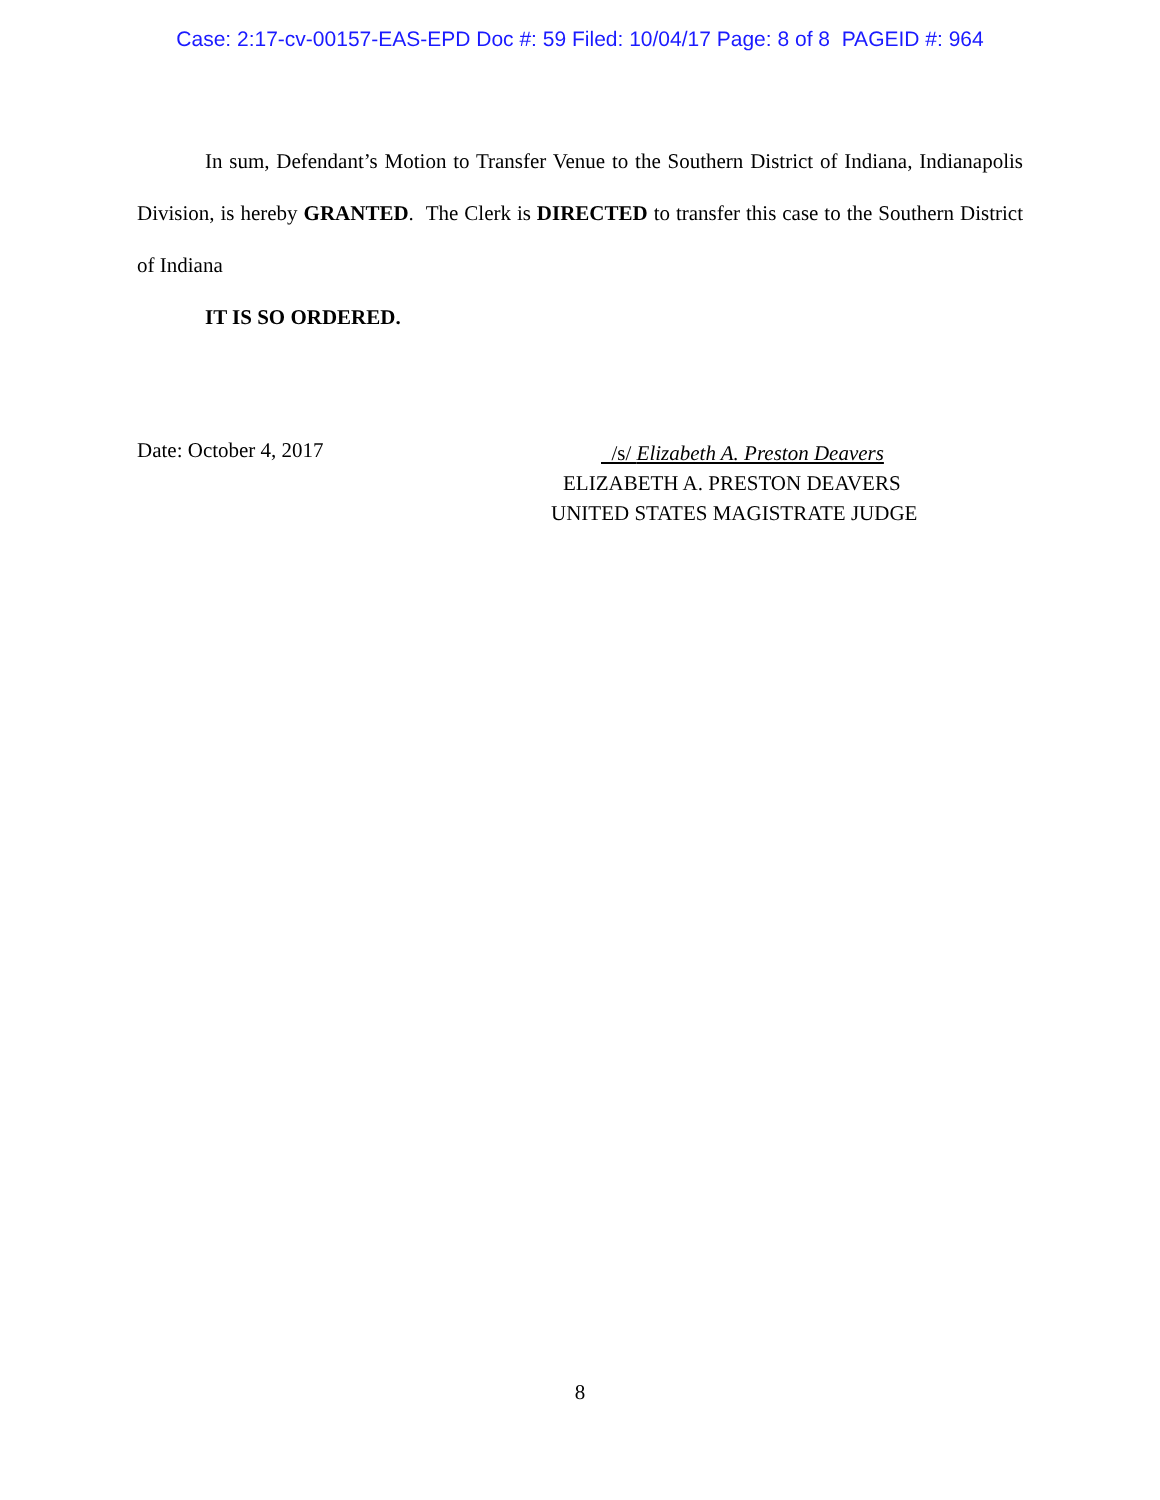Case: 2:17-cv-00157-EAS-EPD Doc #: 59 Filed: 10/04/17 Page: 8 of 8 PAGEID #: 964
In sum, Defendant’s Motion to Transfer Venue to the Southern District of Indiana, Indianapolis Division, is hereby GRANTED. The Clerk is DIRECTED to transfer this case to the Southern District of Indiana
IT IS SO ORDERED.
Date: October 4, 2017
/s/ Elizabeth A. Preston Deavers
ELIZABETH A. PRESTON DEAVERS
UNITED STATES MAGISTRATE JUDGE
8